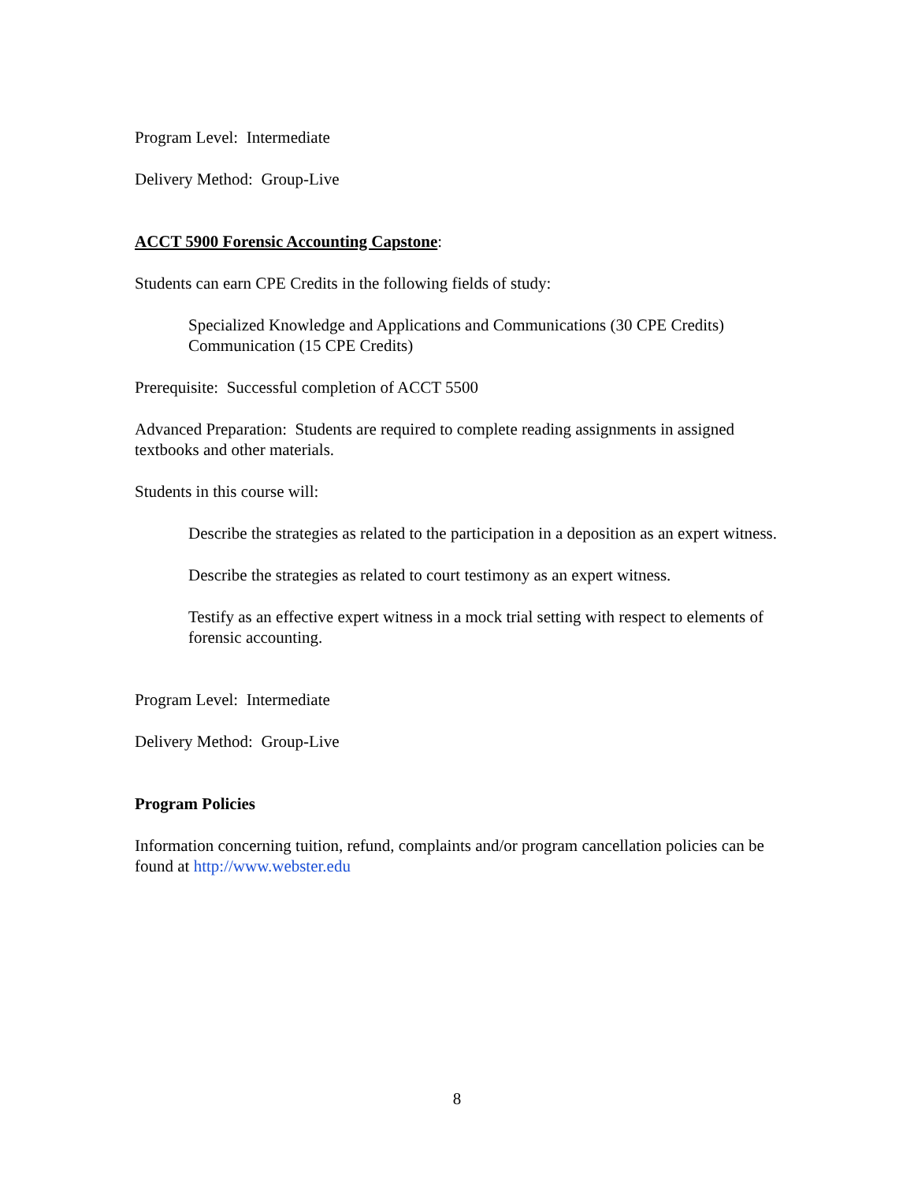Program Level: Intermediate
Delivery Method: Group-Live
ACCT 5900 Forensic Accounting Capstone:
Students can earn CPE Credits in the following fields of study:
Specialized Knowledge and Applications and Communications (30 CPE Credits)
Communication (15 CPE Credits)
Prerequisite: Successful completion of ACCT 5500
Advanced Preparation: Students are required to complete reading assignments in assigned textbooks and other materials.
Students in this course will:
Describe the strategies as related to the participation in a deposition as an expert witness.
Describe the strategies as related to court testimony as an expert witness.
Testify as an effective expert witness in a mock trial setting with respect to elements of forensic accounting.
Program Level: Intermediate
Delivery Method: Group-Live
Program Policies
Information concerning tuition, refund, complaints and/or program cancellation policies can be found at http://www.webster.edu
8